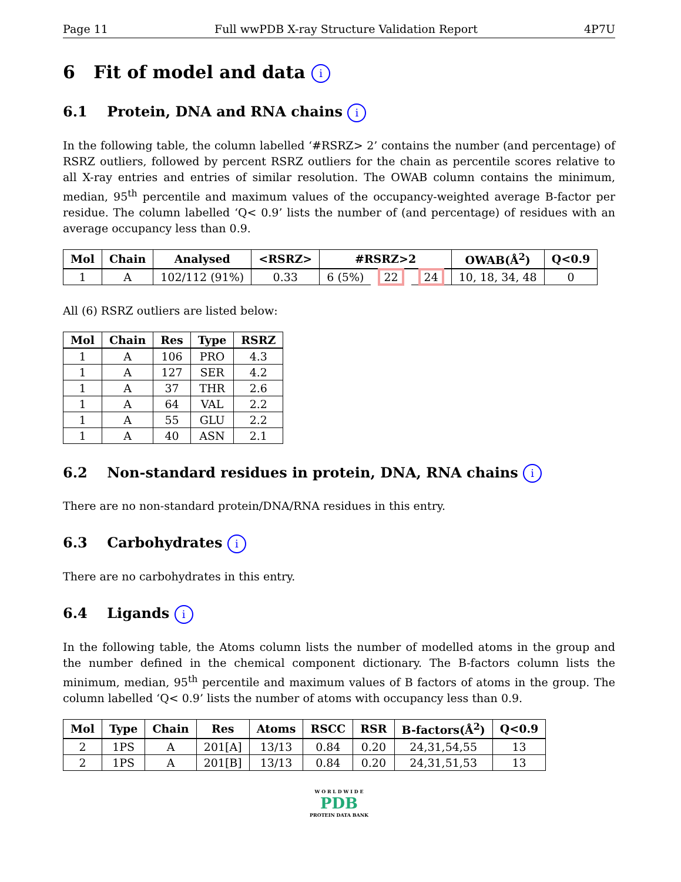Page 11 Full wwPDB X-ray Structure Validation Report 4P7U
6 Fit of model and data i
6.1 Protein, DNA and RNA chains i
In the following table, the column labelled ‘#RSRZ> 2’ contains the number (and percentage) of RSRZ outliers, followed by percent RSRZ outliers for the chain as percentile scores relative to all X-ray entries and entries of similar resolution. The OWAB column contains the minimum, median, 95<sup>th</sup> percentile and maximum values of the occupancy-weighted average B-factor per residue. The column labelled ‘Q< 0.9’ lists the number of (and percentage) of residues with an average occupancy less than 0.9.
| Mol | Chain | Analysed | <RSRZ> | #RSRZ>2 | | | OWAB(Å<sup>2</sup>) | Q<0.9 |
| --- | --- | --- | --- | --- | --- | --- | --- | --- |
| 1 | A | 102/112 (91%) | 0.33 | 6 (5%) | 22 | 24 | 10, 18, 34, 48 | 0 |
All (6) RSRZ outliers are listed below:
| Mol | Chain | Res | Type | RSRZ |
| --- | --- | --- | --- | --- |
| 1 | A | 106 | PRO | 4.3 |
| 1 | A | 127 | SER | 4.2 |
| 1 | A | 37 | THR | 2.6 |
| 1 | A | 64 | VAL | 2.2 |
| 1 | A | 55 | GLU | 2.2 |
| 1 | A | 40 | ASN | 2.1 |
6.2 Non-standard residues in protein, DNA, RNA chains i
There are no non-standard protein/DNA/RNA residues in this entry.
6.3 Carbohydrates i
There are no carbohydrates in this entry.
6.4 Ligands i
In the following table, the Atoms column lists the number of modelled atoms in the group and the number defined in the chemical component dictionary. The B-factors column lists the minimum, median, 95<sup>th</sup> percentile and maximum values of B factors of atoms in the group. The column labelled ‘Q< 0.9’ lists the number of atoms with occupancy less than 0.9.
| Mol | Type | Chain | Res | Atoms | RSCC | RSR | B-factors(Å<sup>2</sup>) | Q<0.9 |
| --- | --- | --- | --- | --- | --- | --- | --- | --- |
| 2 | 1PS | A | 201[A] | 13/13 | 0.84 | 0.20 | 24,31,54,55 | 13 |
| 2 | 1PS | A | 201[B] | 13/13 | 0.84 | 0.20 | 24,31,51,53 | 13 |
W O R L D W I D E
PDB
PROTEIN DATA BANK